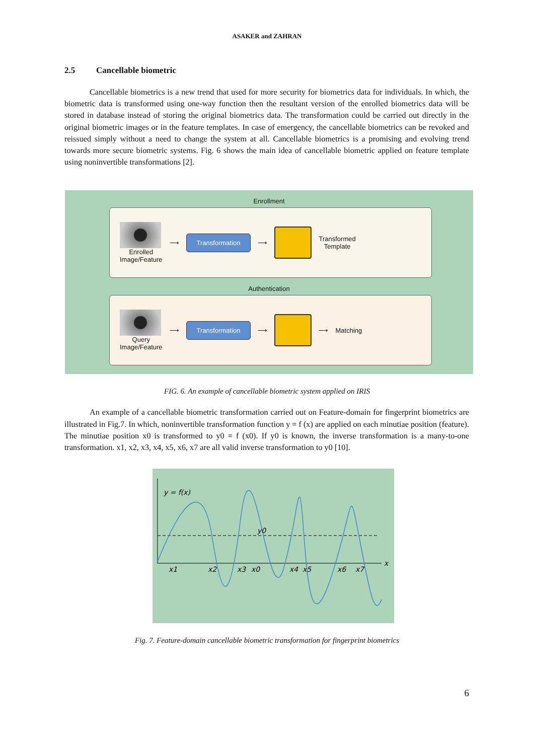ASAKER and ZAHRAN
2.5 Cancellable biometric
Cancellable biometrics is a new trend that used for more security for biometrics data for individuals. In which, the biometric data is transformed using one-way function then the resultant version of the enrolled biometrics data will be stored in database instead of storing the original biometrics data. The transformation could be carried out directly in the original biometric images or in the feature templates. In case of emergency, the cancellable biometrics can be revoked and reissued simply without a need to change the system at all. Cancellable biometrics is a promising and evolving trend towards more secure biometric systems. Fig. 6 shows the main idea of cancellable biometric applied on feature template using noninvertible transformations [2].
Enrollment
Enrolled
Image/Feature
⟶
Transformation
⟶
Transformed
Template
Authentication
Query
Image/Feature
⟶
Transformation
⟶ ⟶ Matching
FIG. 6. An example of cancellable biometric system applied on IRIS
An example of a cancellable biometric transformation carried out on Feature-domain for fingerprint biometrics are illustrated in Fig.7. In which, noninvertible transformation function y = f (x) are applied on each minutiae position (feature). The minutiae position x0 is transformed to y0 = f (x0). If y0 is known, the inverse transformation is a many-to-one transformation. x1, x2, x3, x4, x5, x6, x7 are all valid inverse transformation to y0 [10].
y = f(x)
y0
x
x1
x2
x3
x0
x4
x5
x6
x7
Fig. 7. Feature-domain cancellable biometric transformation for fingerprint biometrics
6